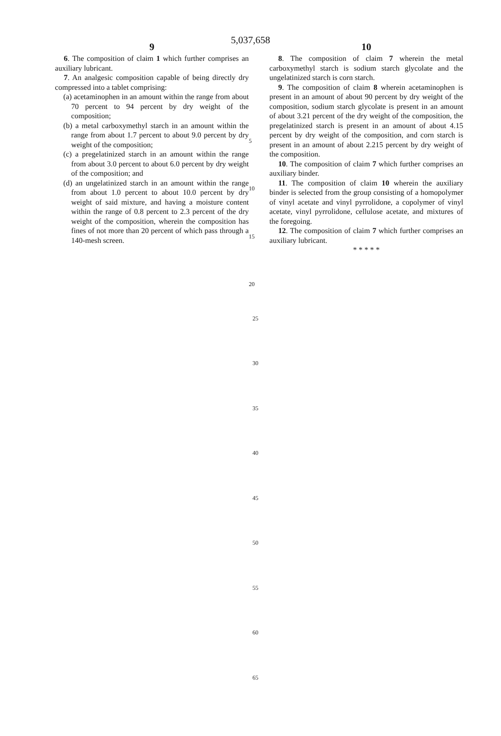5,037,658
9
6. The composition of claim 1 which further comprises an auxiliary lubricant.
7. An analgesic composition capable of being directly dry compressed into a tablet comprising:
(a) acetaminophen in an amount within the range from about 70 percent to 94 percent by dry weight of the composition;
(b) a metal carboxymethyl starch in an amount within the range from about 1.7 percent to about 9.0 percent by dry weight of the composition;
(c) a pregelatinized starch in an amount within the range from about 3.0 percent to about 6.0 percent by dry weight of the composition; and
(d) an ungelatinized starch in an amount within the range from about 1.0 percent to about 10.0 percent by dry weight of said mixture, and having a moisture content within the range of 0.8 percent to 2.3 percent of the dry weight of the composition, wherein the composition has fines of not more than 20 percent of which pass through a 140-mesh screen.
5
10
15
20
10
8. The composition of claim 7 wherein the metal carboxymethyl starch is sodium starch glycolate and the ungelatinized starch is corn starch.
9. The composition of claim 8 wherein acetaminophen is present in an amount of about 90 percent by dry weight of the composition, sodium starch glycolate is present in an amount of about 3.21 percent of the dry weight of the composition, the pregelatinized starch is present in an amount of about 4.15 percent by dry weight of the composition, and corn starch is present in an amount of about 2.215 percent by dry weight of the composition.
10. The composition of claim 7 which further comprises an auxiliary binder.
11. The composition of claim 10 wherein the auxiliary binder is selected from the group consisting of a homopolymer of vinyl acetate and vinyl pyrrolidone, a copolymer of vinyl acetate, vinyl pyrrolidone, cellulose acetate, and mixtures of the foregoing.
12. The composition of claim 7 which further comprises an auxiliary lubricant.
* * * * *
25
30
35
40
45
50
55
60
65